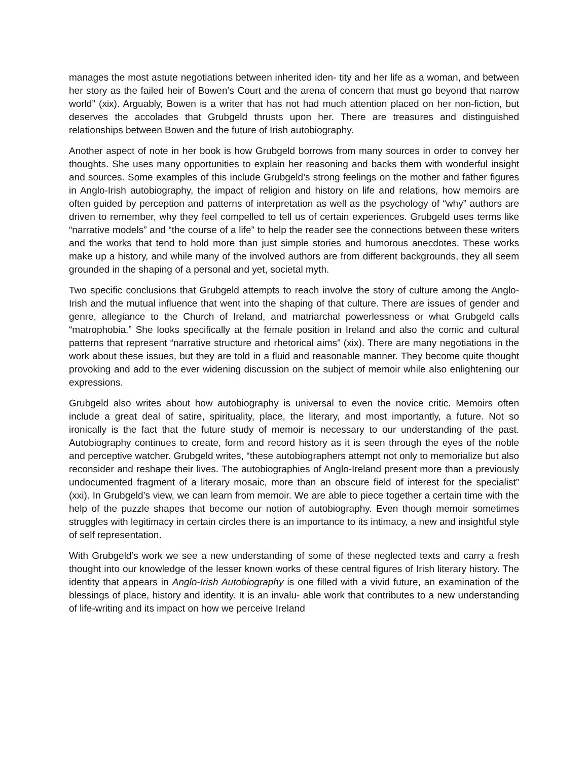manages the most astute negotiations between inherited iden- tity and her life as a woman, and between her story as the failed heir of Bowen’s Court and the arena of concern that must go beyond that narrow world” (xix). Arguably, Bowen is a writer that has not had much attention placed on her non-fiction, but deserves the accolades that Grubgeld thrusts upon her. There are treasures and distinguished relationships between Bowen and the future of Irish autobiography.
Another aspect of note in her book is how Grubgeld borrows from many sources in order to convey her thoughts. She uses many opportunities to explain her reasoning and backs them with wonderful insight and sources. Some examples of this include Grubgeld’s strong feelings on the mother and father figures in Anglo-Irish autobiography, the impact of religion and history on life and relations, how memoirs are often guided by perception and patterns of interpretation as well as the psychology of “why” authors are driven to remember, why they feel compelled to tell us of certain experiences. Grubgeld uses terms like “narrative models” and “the course of a life” to help the reader see the connections between these writers and the works that tend to hold more than just simple stories and humorous anecdotes. These works make up a history, and while many of the involved authors are from different backgrounds, they all seem grounded in the shaping of a personal and yet, societal myth.
Two specific conclusions that Grubgeld attempts to reach involve the story of culture among the Anglo-Irish and the mutual influence that went into the shaping of that culture. There are issues of gender and genre, allegiance to the Church of Ireland, and matriarchal powerlessness or what Grubgeld calls “matrophobia.” She looks specifically at the female position in Ireland and also the comic and cultural patterns that represent “narrative structure and rhetorical aims” (xix). There are many negotiations in the work about these issues, but they are told in a fluid and reasonable manner. They become quite thought provoking and add to the ever widening discussion on the subject of memoir while also enlightening our expressions.
Grubgeld also writes about how autobiography is universal to even the novice critic. Memoirs often include a great deal of satire, spirituality, place, the literary, and most importantly, a future. Not so ironically is the fact that the future study of memoir is necessary to our understanding of the past. Autobiography continues to create, form and record history as it is seen through the eyes of the noble and perceptive watcher. Grubgeld writes, “these autobiographers attempt not only to memorialize but also reconsider and reshape their lives. The autobiographies of Anglo-Ireland present more than a previously undocumented fragment of a literary mosaic, more than an obscure field of interest for the specialist” (xxi). In Grubgeld’s view, we can learn from memoir. We are able to piece together a certain time with the help of the puzzle shapes that become our notion of autobiography. Even though memoir sometimes struggles with legitimacy in certain circles there is an importance to its intimacy, a new and insightful style of self representation.
With Grubgeld’s work we see a new understanding of some of these neglected texts and carry a fresh thought into our knowledge of the lesser known works of these central figures of Irish literary history. The identity that appears in Anglo-Irish Autobiography is one filled with a vivid future, an examination of the blessings of place, history and identity. It is an invalu- able work that contributes to a new understanding of life-writing and its impact on how we perceive Ireland